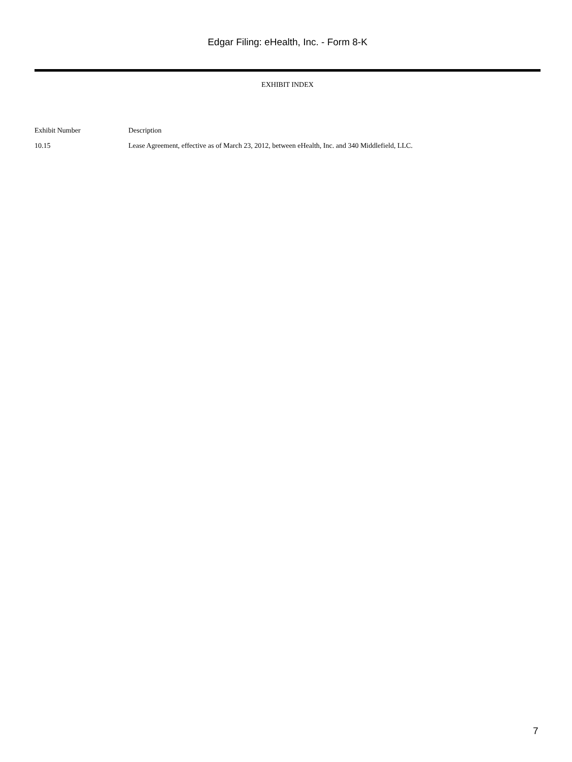Edgar Filing: eHealth, Inc. - Form 8-K
EXHIBIT INDEX
| Exhibit Number | Description |
| --- | --- |
| 10.15 | Lease Agreement, effective as of March 23, 2012, between eHealth, Inc. and 340 Middlefield, LLC. |
7